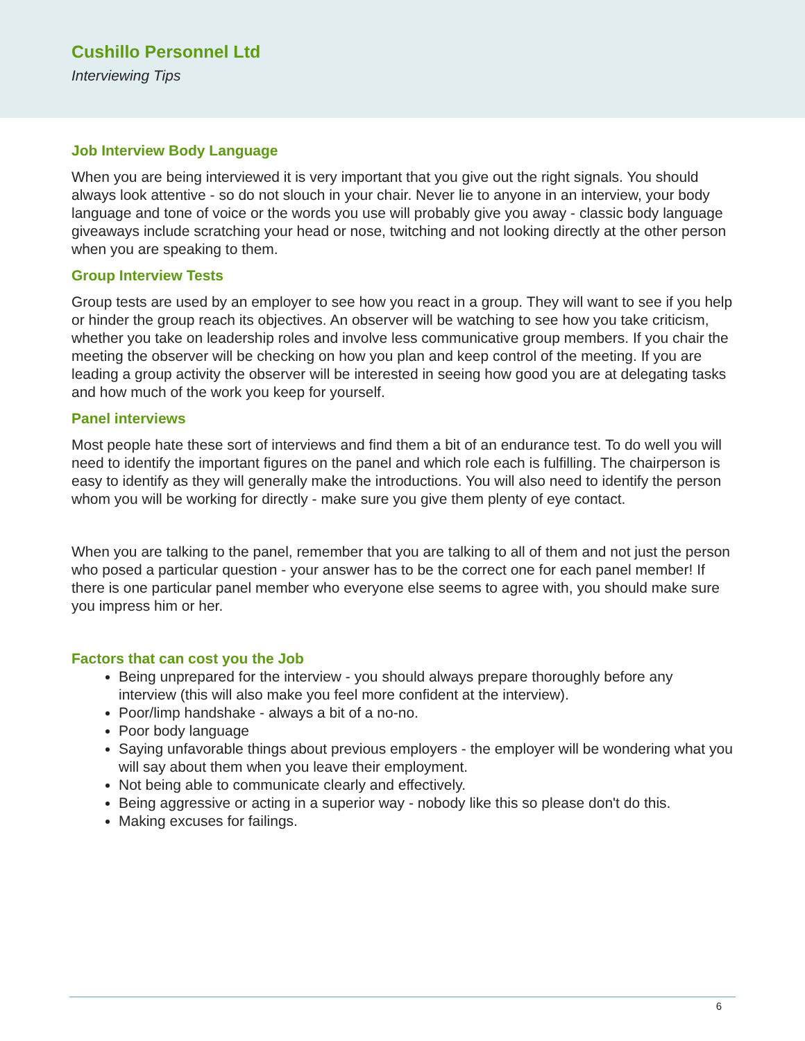Cushillo Personnel Ltd
Interviewing Tips
Job Interview Body Language
When you are being interviewed it is very important that you give out the right signals. You should always look attentive - so do not slouch in your chair. Never lie to anyone in an interview, your body language and tone of voice or the words you use will probably give you away - classic body language giveaways include scratching your head or nose, twitching and not looking directly at the other person when you are speaking to them.
Group Interview Tests
Group tests are used by an employer to see how you react in a group. They will want to see if you help or hinder the group reach its objectives. An observer will be watching to see how you take criticism, whether you take on leadership roles and involve less communicative group members. If you chair the meeting the observer will be checking on how you plan and keep control of the meeting. If you are leading a group activity the observer will be interested in seeing how good you are at delegating tasks and how much of the work you keep for yourself.
Panel interviews
Most people hate these sort of interviews and find them a bit of an endurance test. To do well you will need to identify the important figures on the panel and which role each is fulfilling. The chairperson is easy to identify as they will generally make the introductions. You will also need to identify the person whom you will be working for directly - make sure you give them plenty of eye contact.
When you are talking to the panel, remember that you are talking to all of them and not just the person who posed a particular question - your answer has to be the correct one for each panel member! If there is one particular panel member who everyone else seems to agree with, you should make sure you impress him or her.
Factors that can cost you the Job
Being unprepared for the interview - you should always prepare thoroughly before any interview (this will also make you feel more confident at the interview).
Poor/limp handshake - always a bit of a no-no.
Poor body language
Saying unfavorable things about previous employers - the employer will be wondering what you will say about them when you leave their employment.
Not being able to communicate clearly and effectively.
Being aggressive or acting in a superior way - nobody like this so please don't do this.
Making excuses for failings.
6